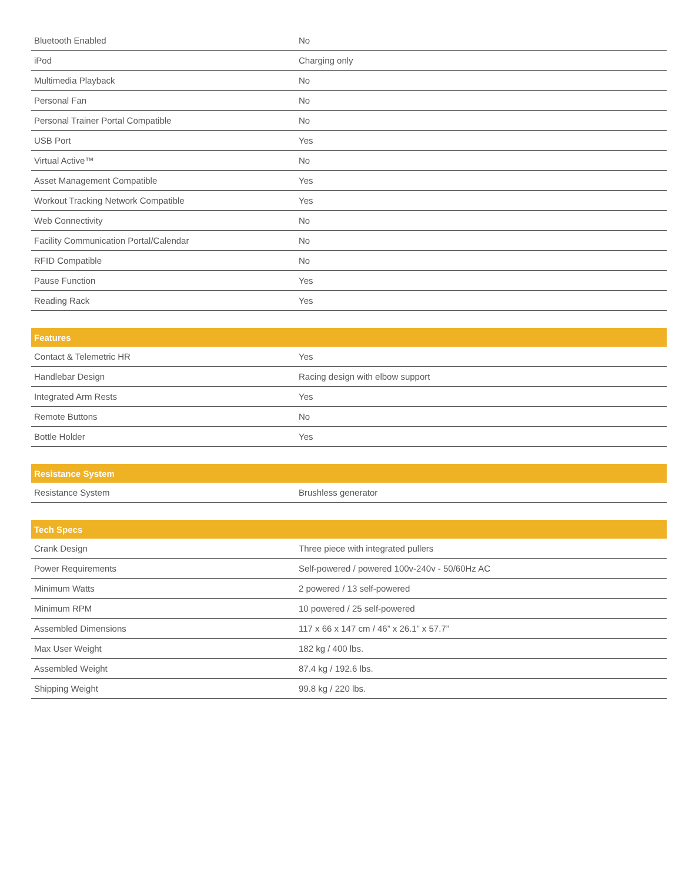| Bluetooth Enabled | No |
| iPod | Charging only |
| Multimedia Playback | No |
| Personal Fan | No |
| Personal Trainer Portal Compatible | No |
| USB Port | Yes |
| Virtual Active™ | No |
| Asset Management Compatible | Yes |
| Workout Tracking Network Compatible | Yes |
| Web Connectivity | No |
| Facility Communication Portal/Calendar | No |
| RFID Compatible | No |
| Pause Function | Yes |
| Reading Rack | Yes |
| Features | |
| --- | --- |
| Contact & Telemetric HR | Yes |
| Handlebar Design | Racing design with elbow support |
| Integrated Arm Rests | Yes |
| Remote Buttons | No |
| Bottle Holder | Yes |
| Resistance System | |
| --- | --- |
| Resistance System | Brushless generator |
| Tech Specs | |
| --- | --- |
| Crank Design | Three piece with integrated pullers |
| Power Requirements | Self-powered / powered 100v-240v - 50/60Hz AC |
| Minimum Watts | 2 powered / 13 self-powered |
| Minimum RPM | 10 powered / 25 self-powered |
| Assembled Dimensions | 117 x 66 x 147 cm / 46” x 26.1” x 57.7” |
| Max User Weight | 182 kg / 400 lbs. |
| Assembled Weight | 87.4 kg / 192.6 lbs. |
| Shipping Weight | 99.8 kg / 220 lbs. |